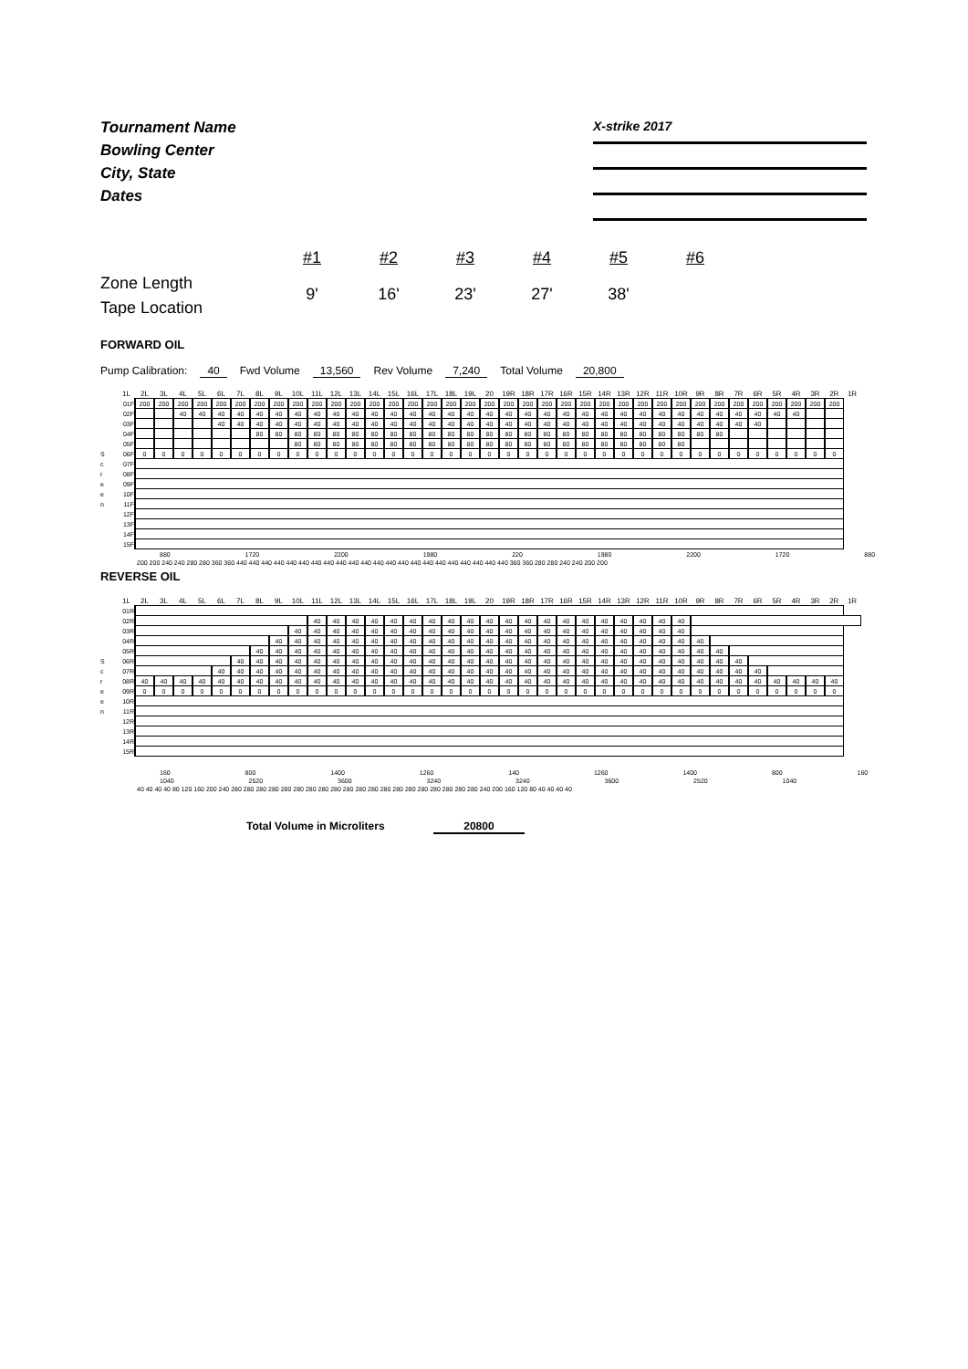Tournament Name
Bowling Center
City, State
Dates
X-strike 2017
Zone Length
Tape Location
#1
9'
#2
16'
#3
23'
#4
27'
#5
38'
#6
FORWARD OIL
Pump Calibration: 40 Fwd Volume 13,560 Rev Volume 7,240 Total Volume 20,800
| | 1L | 2L | 3L | 4L | 5L | 6L | 7L | 8L | 9L | 10L | 11L | 12L | 13L | 14L | 15L | 16L | 17L | 18L | 19L | 20 | 19R | 18R | 17R | 16R | 15R | 14R | 13R | 12R | 11R | 10R | 9R | 8R | 7R | 6R | 5R | 4R | 3R | 2R | 1R |
| --- | --- | --- | --- | --- | --- | --- | --- | --- | --- | --- | --- | --- | --- | --- | --- | --- | --- | --- | --- | --- | --- | --- | --- | --- | --- | --- | --- | --- | --- | --- | --- | --- | --- | --- | --- | --- | --- | --- | --- |
| | 01F | 200 | 200 | 200 | 200 | 200 | 200 | 200 | 200 | 200 | 200 | 200 | 200 | 200 | 200 | 200 | 200 | 200 | 200 | 200 | 200 | 200 | 200 | 200 | 200 | 200 | 200 | 200 | 200 | 200 | 200 | 200 | 200 | 200 | 200 | 200 | 200 | 200 | |
| | 02F | | | 40 | 40 | 40 | 40 | 40 | 40 | 40 | 40 | 40 | 40 | 40 | 40 | 40 | 40 | 40 | 40 | 40 | 40 | 40 | 40 | 40 | 40 | 40 | 40 | 40 | 40 | 40 | 40 | 40 | 40 | 40 | 40 | 40 | | | |
| | 03F | | | | | 40 | 40 | 40 | 40 | 40 | 40 | 40 | 40 | 40 | 40 | 40 | 40 | 40 | 40 | 40 | 40 | 40 | 40 | 40 | 40 | 40 | 40 | 40 | 40 | 40 | 40 | 40 | 40 | 40 | | | | | |
| | 04F | | | | | | | 80 | 80 | 80 | 80 | 80 | 80 | 80 | 80 | 80 | 80 | 80 | 80 | 80 | 80 | 80 | 80 | 80 | 80 | 80 | 80 | 80 | 80 | 80 | 80 | 80 | | | | | | | |
| | 05F | | | | | | | | | 80 | 80 | 80 | 80 | 80 | 80 | 80 | 80 | 80 | 80 | 80 | 80 | 80 | 80 | 80 | 80 | 80 | 80 | 80 | 80 | 80 | | | | | | | | | |
| S | 06F | 0 | 0 | 0 | 0 | 0 | 0 | 0 | 0 | 0 | 0 | 0 | 0 | 0 | 0 | 0 | 0 | 0 | 0 | 0 | 0 | 0 | 0 | 0 | 0 | 0 | 0 | 0 | 0 | 0 | 0 | 0 | 0 | 0 | 0 | 0 | 0 | 0 | |
| c | 07F | | | | | | | | | | | | | | | | | | | | | | | | | | | | | | | | | | | | | | |
| r | 08F | | | | | | | | | | | | | | | | | | | | | | | | | | | | | | | | | | | | | | |
| e | 09F | | | | | | | | | | | | | | | | | | | | | | | | | | | | | | | | | | | | | | |
| e | 10F | | | | | | | | | | | | | | | | | | | | | | | | | | | | | | | | | | | | | | |
| n | 11F | | | | | | | | | | | | | | | | | | | | | | | | | | | | | | | | | | | | | | |
| | 12F | | | | | | | | | | | | | | | | | | | | | | | | | | | | | | | | | | | | | | |
| | 13F | | | | | | | | | | | | | | | | | | | | | | | | | | | | | | | | | | | | | | |
| | 14F | | | | | | | | | | | | | | | | | | | | | | | | | | | | | | | | | | | | | | |
| | 15F | | | | | | | | | | | | | | | | | | | | | | | | | | | | | | | | | | | | | | |
880 1720 2200 1980 220 1980 2200 1720 880
200 200 240 240 280 280 360 360 440 440 440 440 440 440 440 440 440 440 440 440 440 440 440 440 440 440 440 440 440 440 360 360 280 280 240 240 200 200
REVERSE OIL
| | 1L | 2L | 3L | 4L | 5L | 6L | 7L | 8L | 9L | 10L | 11L | 12L | 13L | 14L | 15L | 16L | 17L | 18L | 19L | 20 | 19R | 18R | 17R | 16R | 15R | 14R | 13R | 12R | 11R | 10R | 9R | 8R | 7R | 6R | 5R | 4R | 3R | 2R | 1R |
| --- | --- | --- | --- | --- | --- | --- | --- | --- | --- | --- | --- | --- | --- | --- | --- | --- | --- | --- | --- | --- | --- | --- | --- | --- | --- | --- | --- | --- | --- | --- | --- | --- | --- | --- | --- | --- | --- | --- | --- |
| | 01R | | | | | | | | | | | | | | | | | | | | | | | | | | | | | | | | | | | | | | |
| | 02R | | | | | | | | | | 40 | 40 | 40 | 40 | 40 | 40 | 40 | 40 | 40 | 40 | 40 | 40 | 40 | 40 | 40 | 40 | 40 | 40 | 40 | 40 | | | | | | | | | |
| | 03R | | | | | | | | | 40 | 40 | 40 | 40 | 40 | 40 | 40 | 40 | 40 | 40 | 40 | 40 | 40 | 40 | 40 | 40 | 40 | 40 | 40 | 40 | 40 | | | | | | | | | |
| | 04R | | | | | | | | 40 | 40 | 40 | 40 | 40 | 40 | 40 | 40 | 40 | 40 | 40 | 40 | 40 | 40 | 40 | 40 | 40 | 40 | 40 | 40 | 40 | 40 | 40 | | | | | | | | |
| | 05R | | | | | | | 40 | 40 | 40 | 40 | 40 | 40 | 40 | 40 | 40 | 40 | 40 | 40 | 40 | 40 | 40 | 40 | 40 | 40 | 40 | 40 | 40 | 40 | 40 | 40 | 40 | | | | | | | |
| S | 06R | | | | | | 40 | 40 | 40 | 40 | 40 | 40 | 40 | 40 | 40 | 40 | 40 | 40 | 40 | 40 | 40 | 40 | 40 | 40 | 40 | 40 | 40 | 40 | 40 | 40 | 40 | 40 | 40 | | | | | | |
| c | 07R | | | | | 40 | 40 | 40 | 40 | 40 | 40 | 40 | 40 | 40 | 40 | 40 | 40 | 40 | 40 | 40 | 40 | 40 | 40 | 40 | 40 | 40 | 40 | 40 | 40 | 40 | 40 | 40 | 40 | 40 | | | | | |
| r | 08R | 40 | 40 | 40 | 40 | 40 | 40 | 40 | 40 | 40 | 40 | 40 | 40 | 40 | 40 | 40 | 40 | 40 | 40 | 40 | 40 | 40 | 40 | 40 | 40 | 40 | 40 | 40 | 40 | 40 | 40 | 40 | 40 | 40 | 40 | 40 | 40 | 40 | |
| e | 09R | 0 | 0 | 0 | 0 | 0 | 0 | 0 | 0 | 0 | 0 | 0 | 0 | 0 | 0 | 0 | 0 | 0 | 0 | 0 | 0 | 0 | 0 | 0 | 0 | 0 | 0 | 0 | 0 | 0 | 0 | 0 | 0 | 0 | 0 | 0 | 0 | 0 | |
| e | 10R | | | | | | | | | | | | | | | | | | | | | | | | | | | | | | | | | | | | | | |
| n | 11R | | | | | | | | | | | | | | | | | | | | | | | | | | | | | | | | | | | | | | |
| | 12R | | | | | | | | | | | | | | | | | | | | | | | | | | | | | | | | | | | | | | |
| | 13R | | | | | | | | | | | | | | | | | | | | | | | | | | | | | | | | | | | | | | |
| | 14R | | | | | | | | | | | | | | | | | | | | | | | | | | | | | | | | | | | | | | |
| | 15R | | | | | | | | | | | | | | | | | | | | | | | | | | | | | | | | | | | | | | |
160 800 1400 1260 140 1260 1400 800 160
1040 2520 3600 3240 3240 3600 2520 1040
40 40 40 40 80 120 160 200 240 280 280 280 280 280 280 280 280 280 280 280 280 280 280 280 280 280 280 280 280 240 200 160 120 80 40 40 40 40
Total Volume in Microliters 20800